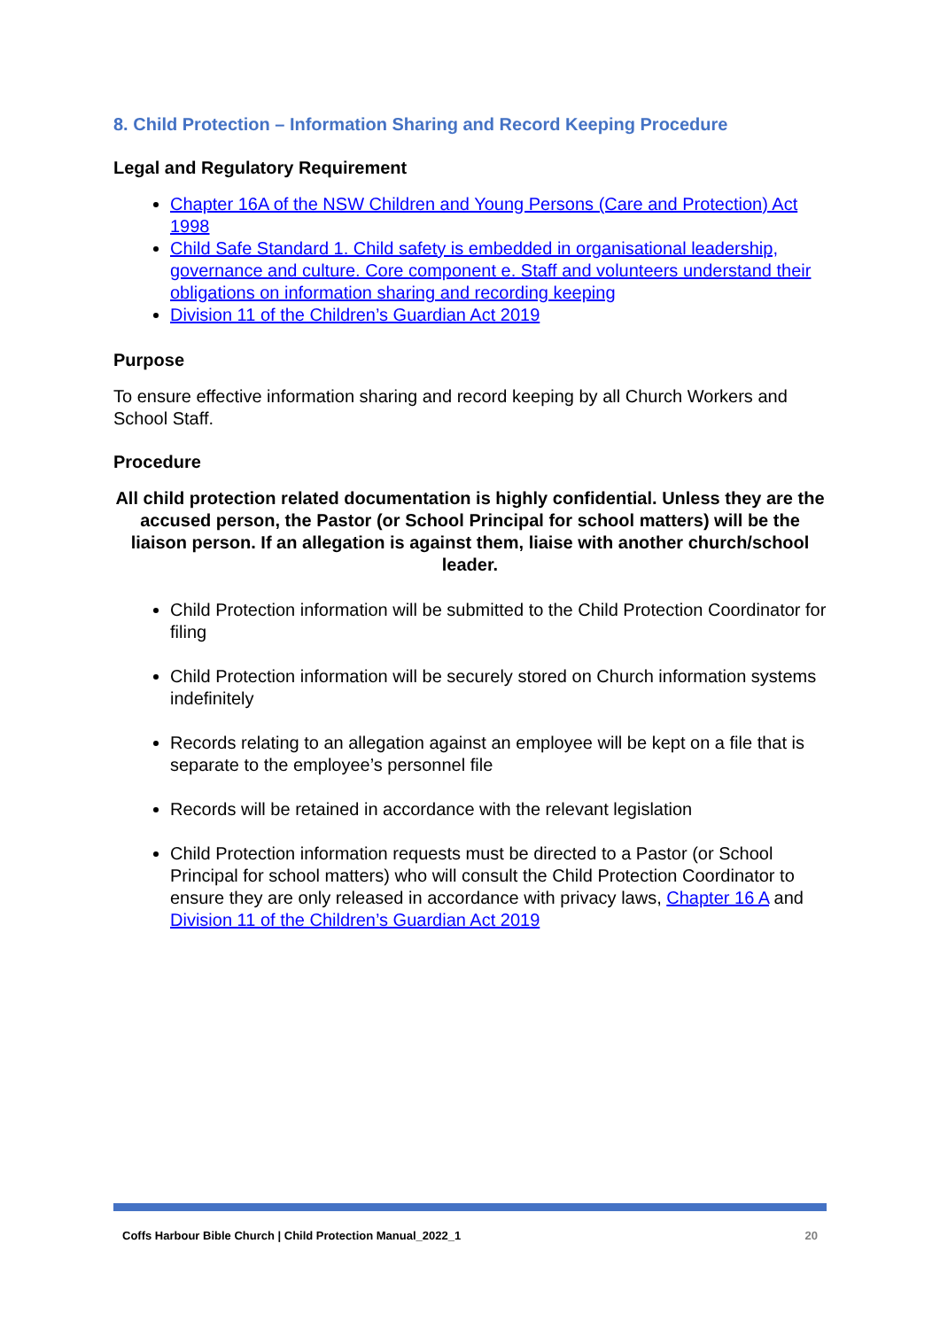8. Child Protection – Information Sharing and Record Keeping Procedure
Legal and Regulatory Requirement
Chapter 16A of the NSW Children and Young Persons (Care and Protection) Act 1998
Child Safe Standard 1. Child safety is embedded in organisational leadership, governance and culture. Core component e. Staff and volunteers understand their obligations on information sharing and recording keeping
Division 11 of the Children’s Guardian Act 2019
Purpose
To ensure effective information sharing and record keeping by all Church Workers and School Staff.
Procedure
All child protection related documentation is highly confidential. Unless they are the accused person, the Pastor (or School Principal for school matters) will be the liaison person. If an allegation is against them, liaise with another church/school leader.
Child Protection information will be submitted to the Child Protection Coordinator for filing
Child Protection information will be securely stored on Church information systems indefinitely
Records relating to an allegation against an employee will be kept on a file that is separate to the employee’s personnel file
Records will be retained in accordance with the relevant legislation
Child Protection information requests must be directed to a Pastor (or School Principal for school matters) who will consult the Child Protection Coordinator to ensure they are only released in accordance with privacy laws, Chapter 16 A and Division 11 of the Children’s Guardian Act 2019
Coffs Harbour Bible Church | Child Protection Manual_2022_1 20